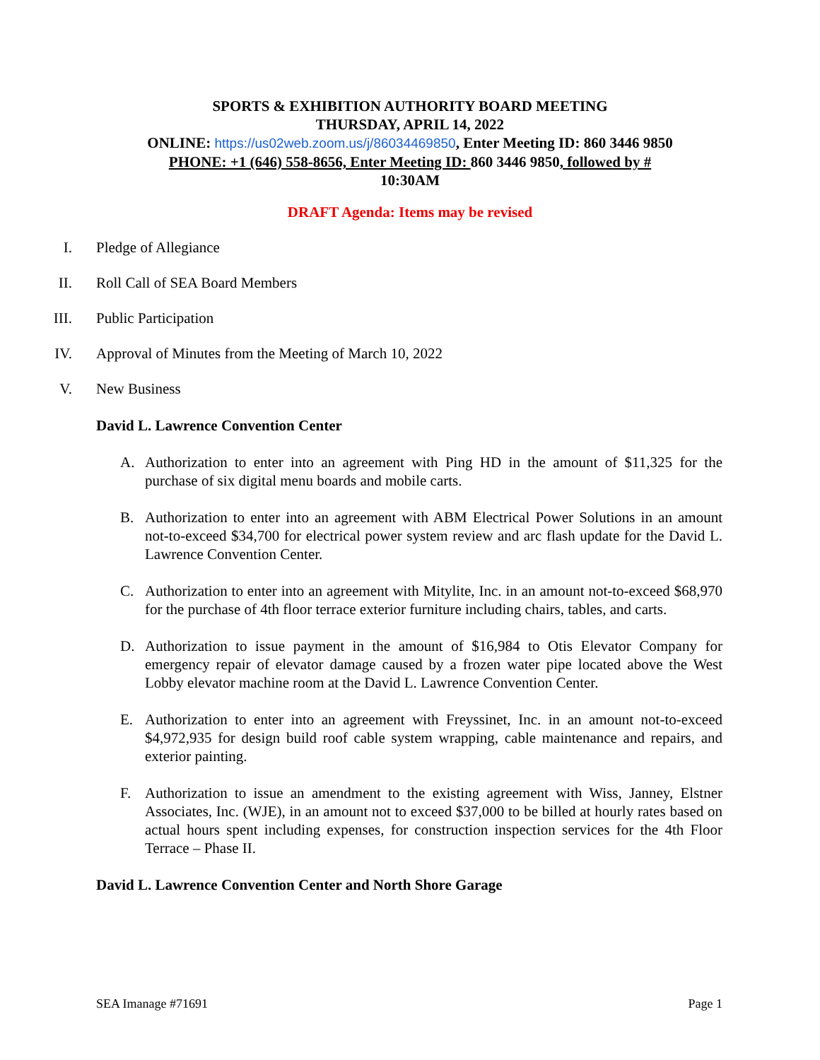SPORTS & EXHIBITION AUTHORITY BOARD MEETING
THURSDAY, APRIL 14, 2022
ONLINE: https://us02web.zoom.us/j/86034469850, Enter Meeting ID: 860 3446 9850
PHONE: +1 (646) 558-8656, Enter Meeting ID: 860 3446 9850, followed by #
10:30AM
DRAFT Agenda: Items may be revised
I. Pledge of Allegiance
II. Roll Call of SEA Board Members
III. Public Participation
IV. Approval of Minutes from the Meeting of March 10, 2022
V. New Business
David L. Lawrence Convention Center
A. Authorization to enter into an agreement with Ping HD in the amount of $11,325 for the purchase of six digital menu boards and mobile carts.
B. Authorization to enter into an agreement with ABM Electrical Power Solutions in an amount not-to-exceed $34,700 for electrical power system review and arc flash update for the David L. Lawrence Convention Center.
C. Authorization to enter into an agreement with Mitylite, Inc. in an amount not-to-exceed $68,970 for the purchase of 4th floor terrace exterior furniture including chairs, tables, and carts.
D. Authorization to issue payment in the amount of $16,984 to Otis Elevator Company for emergency repair of elevator damage caused by a frozen water pipe located above the West Lobby elevator machine room at the David L. Lawrence Convention Center.
E. Authorization to enter into an agreement with Freyssinet, Inc. in an amount not-to-exceed $4,972,935 for design build roof cable system wrapping, cable maintenance and repairs, and exterior painting.
F. Authorization to issue an amendment to the existing agreement with Wiss, Janney, Elstner Associates, Inc. (WJE), in an amount not to exceed $37,000 to be billed at hourly rates based on actual hours spent including expenses, for construction inspection services for the 4th Floor Terrace – Phase II.
David L. Lawrence Convention Center and North Shore Garage
SEA Imanage #71691 Page 1